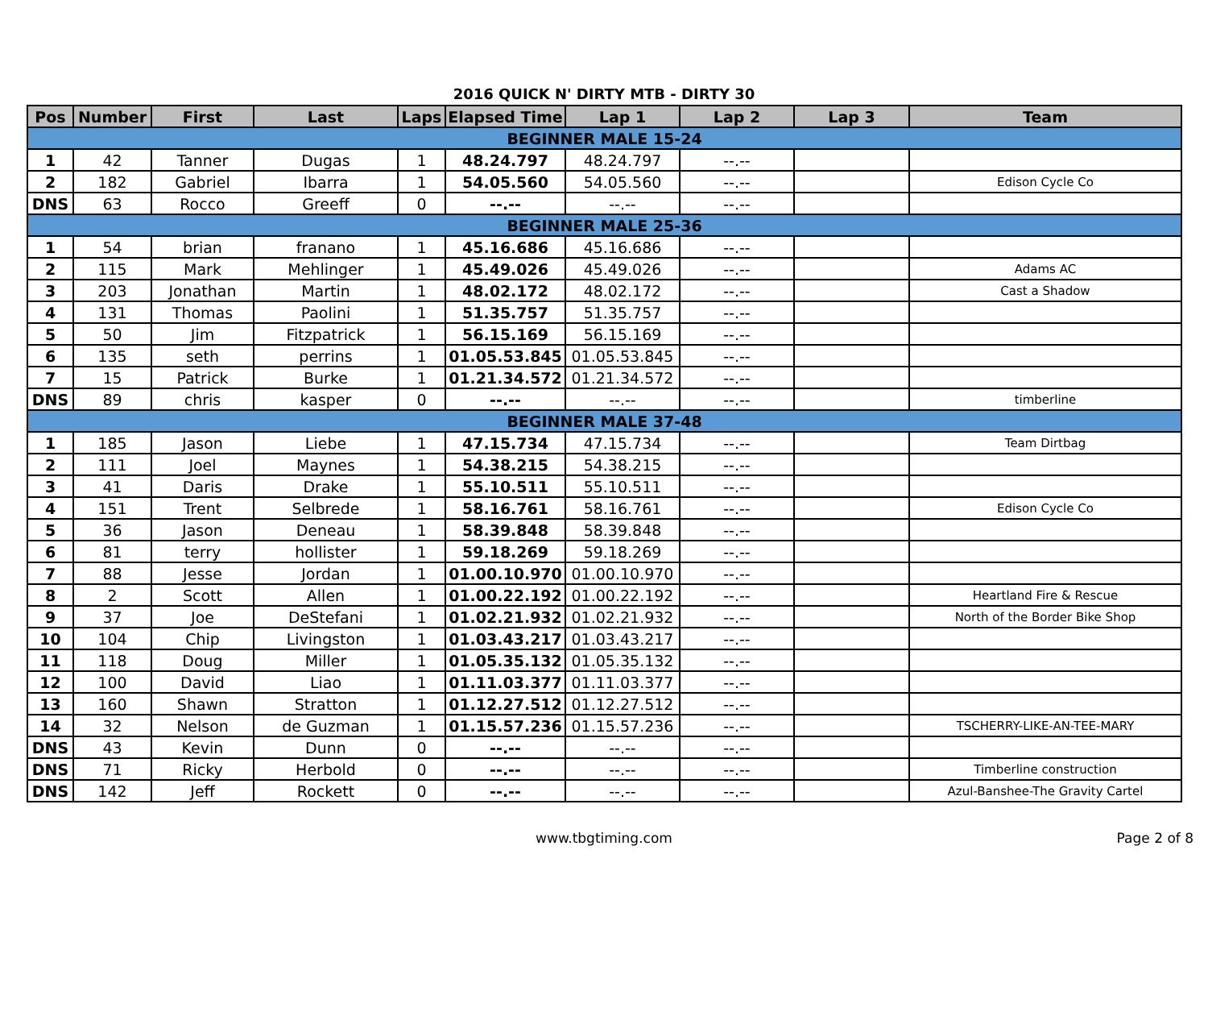2016 QUICK N' DIRTY MTB - DIRTY 30
| Pos | Number | First | Last | Laps | Elapsed Time | Lap 1 | Lap 2 | Lap 3 | Team |
| --- | --- | --- | --- | --- | --- | --- | --- | --- | --- |
| BEGINNER MALE 15-24 | | | | | | | | | |
| 1 | 42 | Tanner | Dugas | 1 | 48.24.797 | 48.24.797 | --.-- | | |
| 2 | 182 | Gabriel | Ibarra | 1 | 54.05.560 | 54.05.560 | --.-- | | Edison Cycle Co |
| DNS | 63 | Rocco | Greeff | 0 | --.-- | --.-- | --.-- | | |
| BEGINNER MALE 25-36 | | | | | | | | | |
| 1 | 54 | brian | franano | 1 | 45.16.686 | 45.16.686 | --.-- | | |
| 2 | 115 | Mark | Mehlinger | 1 | 45.49.026 | 45.49.026 | --.-- | | Adams AC |
| 3 | 203 | Jonathan | Martin | 1 | 48.02.172 | 48.02.172 | --.-- | | Cast a Shadow |
| 4 | 131 | Thomas | Paolini | 1 | 51.35.757 | 51.35.757 | --.-- | | |
| 5 | 50 | Jim | Fitzpatrick | 1 | 56.15.169 | 56.15.169 | --.-- | | |
| 6 | 135 | seth | perrins | 1 | 01.05.53.845 | 01.05.53.845 | --.-- | | |
| 7 | 15 | Patrick | Burke | 1 | 01.21.34.572 | 01.21.34.572 | --.-- | | |
| DNS | 89 | chris | kasper | 0 | --.-- | --.-- | --.-- | | timberline |
| BEGINNER MALE 37-48 | | | | | | | | | |
| 1 | 185 | Jason | Liebe | 1 | 47.15.734 | 47.15.734 | --.-- | | Team Dirtbag |
| 2 | 111 | Joel | Maynes | 1 | 54.38.215 | 54.38.215 | --.-- | | |
| 3 | 41 | Daris | Drake | 1 | 55.10.511 | 55.10.511 | --.-- | | |
| 4 | 151 | Trent | Selbrede | 1 | 58.16.761 | 58.16.761 | --.-- | | Edison Cycle Co |
| 5 | 36 | Jason | Deneau | 1 | 58.39.848 | 58.39.848 | --.-- | | |
| 6 | 81 | terry | hollister | 1 | 59.18.269 | 59.18.269 | --.-- | | |
| 7 | 88 | Jesse | Jordan | 1 | 01.00.10.970 | 01.00.10.970 | --.-- | | |
| 8 | 2 | Scott | Allen | 1 | 01.00.22.192 | 01.00.22.192 | --.-- | | Heartland Fire & Rescue |
| 9 | 37 | Joe | DeStefani | 1 | 01.02.21.932 | 01.02.21.932 | --.-- | | North of the Border Bike Shop |
| 10 | 104 | Chip | Livingston | 1 | 01.03.43.217 | 01.03.43.217 | --.-- | | |
| 11 | 118 | Doug | Miller | 1 | 01.05.35.132 | 01.05.35.132 | --.-- | | |
| 12 | 100 | David | Liao | 1 | 01.11.03.377 | 01.11.03.377 | --.-- | | |
| 13 | 160 | Shawn | Stratton | 1 | 01.12.27.512 | 01.12.27.512 | --.-- | | |
| 14 | 32 | Nelson | de Guzman | 1 | 01.15.57.236 | 01.15.57.236 | --.-- | | TSCHERRY-LIKE-AN-TEE-MARY |
| DNS | 43 | Kevin | Dunn | 0 | --.-- | --.-- | --.-- | | |
| DNS | 71 | Ricky | Herbold | 0 | --.-- | --.-- | --.-- | | Timberline construction |
| DNS | 142 | Jeff | Rockett | 0 | --.-- | --.-- | --.-- | | Azul-Banshee-The Gravity Cartel |
www.tbgtiming.com Page 2 of 8